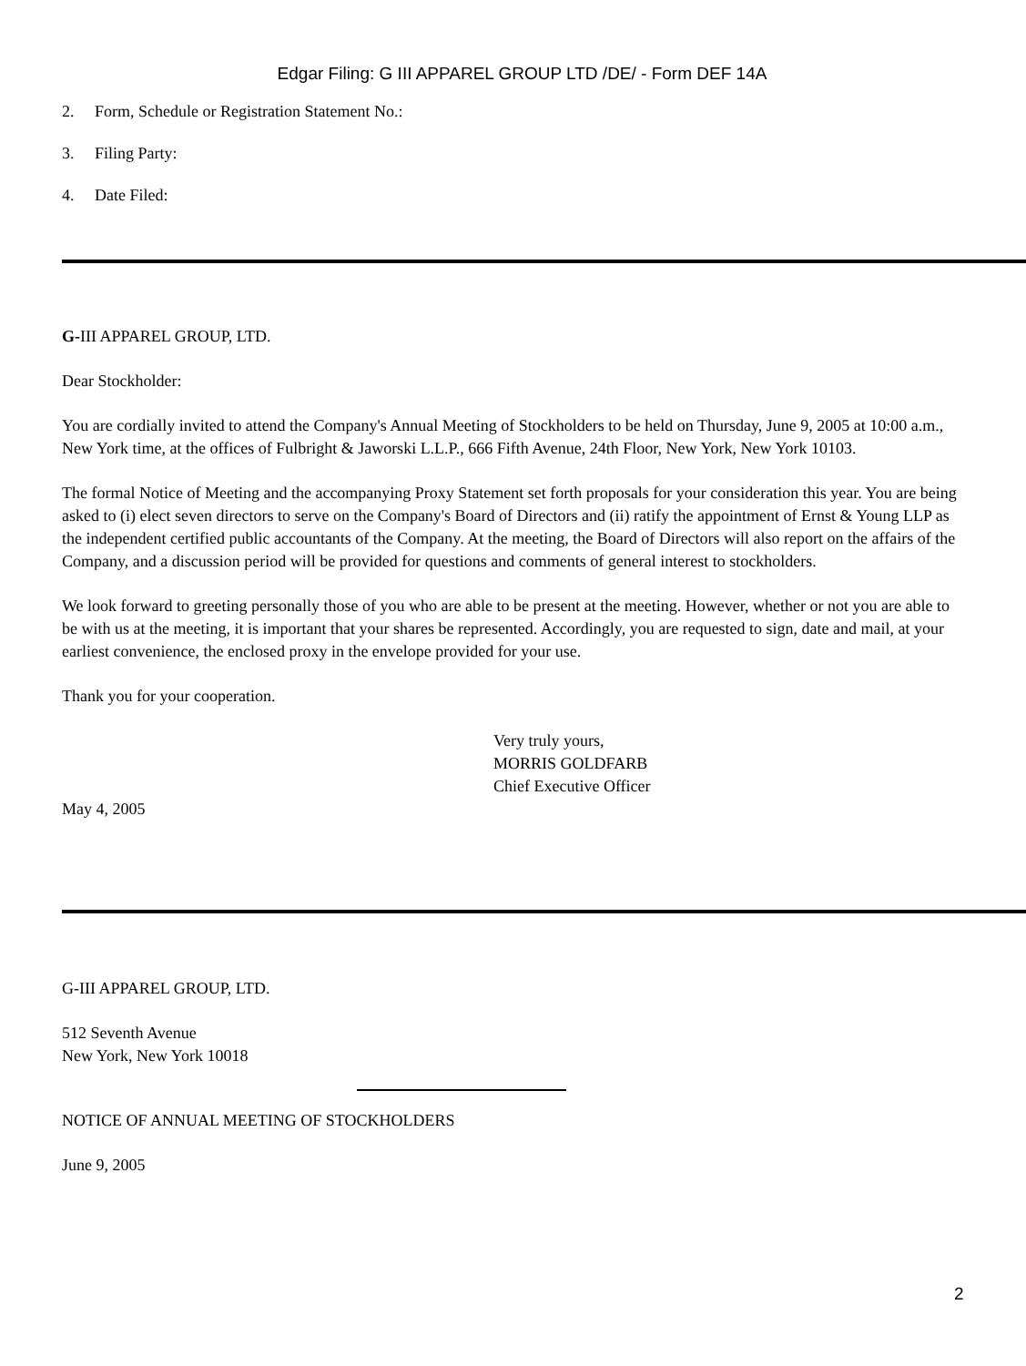Edgar Filing: G III APPAREL GROUP LTD /DE/ - Form DEF 14A
2. Form, Schedule or Registration Statement No.:
3. Filing Party:
4. Date Filed:
G-III APPAREL GROUP, LTD.
Dear Stockholder:
You are cordially invited to attend the Company's Annual Meeting of Stockholders to be held on Thursday, June 9, 2005 at 10:00 a.m., New York time, at the offices of Fulbright & Jaworski L.L.P., 666 Fifth Avenue, 24th Floor, New York, New York 10103.
The formal Notice of Meeting and the accompanying Proxy Statement set forth proposals for your consideration this year. You are being asked to (i) elect seven directors to serve on the Company's Board of Directors and (ii) ratify the appointment of Ernst & Young LLP as the independent certified public accountants of the Company. At the meeting, the Board of Directors will also report on the affairs of the Company, and a discussion period will be provided for questions and comments of general interest to stockholders.
We look forward to greeting personally those of you who are able to be present at the meeting. However, whether or not you are able to be with us at the meeting, it is important that your shares be represented. Accordingly, you are requested to sign, date and mail, at your earliest convenience, the enclosed proxy in the envelope provided for your use.
Thank you for your cooperation.
Very truly yours,
MORRIS GOLDFARB
Chief Executive Officer
May 4, 2005
G-III APPAREL GROUP, LTD.
512 Seventh Avenue
New York, New York 10018
NOTICE OF ANNUAL MEETING OF STOCKHOLDERS
June 9, 2005
2